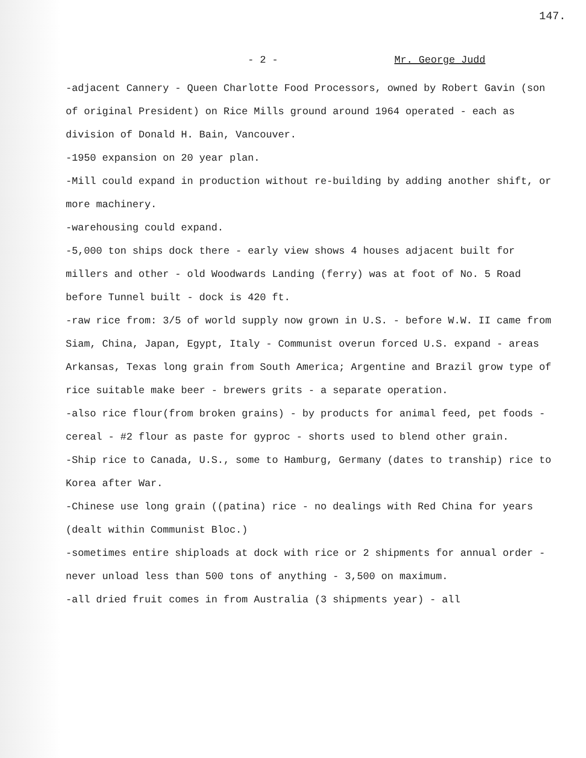147.
- 2 - Mr. George Judd
-adjacent Cannery - Queen Charlotte Food Processors, owned by Robert Gavin (son of original President) on Rice Mills ground around 1964 operated - each as division of Donald H. Bain, Vancouver.
-1950 expansion on 20 year plan.
-Mill could expand in production without re-building by adding another shift, or more machinery.
-warehousing could expand.
-5,000 ton ships dock there - early view shows 4 houses adjacent built for millers and other - old Woodwards Landing (ferry) was at foot of No. 5 Road before Tunnel built - dock is 420 ft.
-raw rice from: 3/5 of world supply now grown in U.S. - before W.W. II came from Siam, China, Japan, Egypt, Italy - Communist overun forced U.S. expand - areas Arkansas, Texas long grain from South America; Argentine and Brazil grow type of rice suitable make beer - brewers grits - a separate operation.
-also rice flour(from broken grains) - by products for animal feed, pet foods -cereal - #2 flour as paste for gyproc - shorts used to blend other grain.
-Ship rice to Canada, U.S., some to Hamburg, Germany (dates to tranship) rice to Korea after War.
-Chinese use long grain ((patina) rice - no dealings with Red China for years (dealt within Communist Bloc.)
-sometimes entire shiploads at dock with rice or 2 shipments for annual order - never unload less than 500 tons of anything - 3,500 on maximum.
-all dried fruit comes in from Australia (3 shipments year) - all